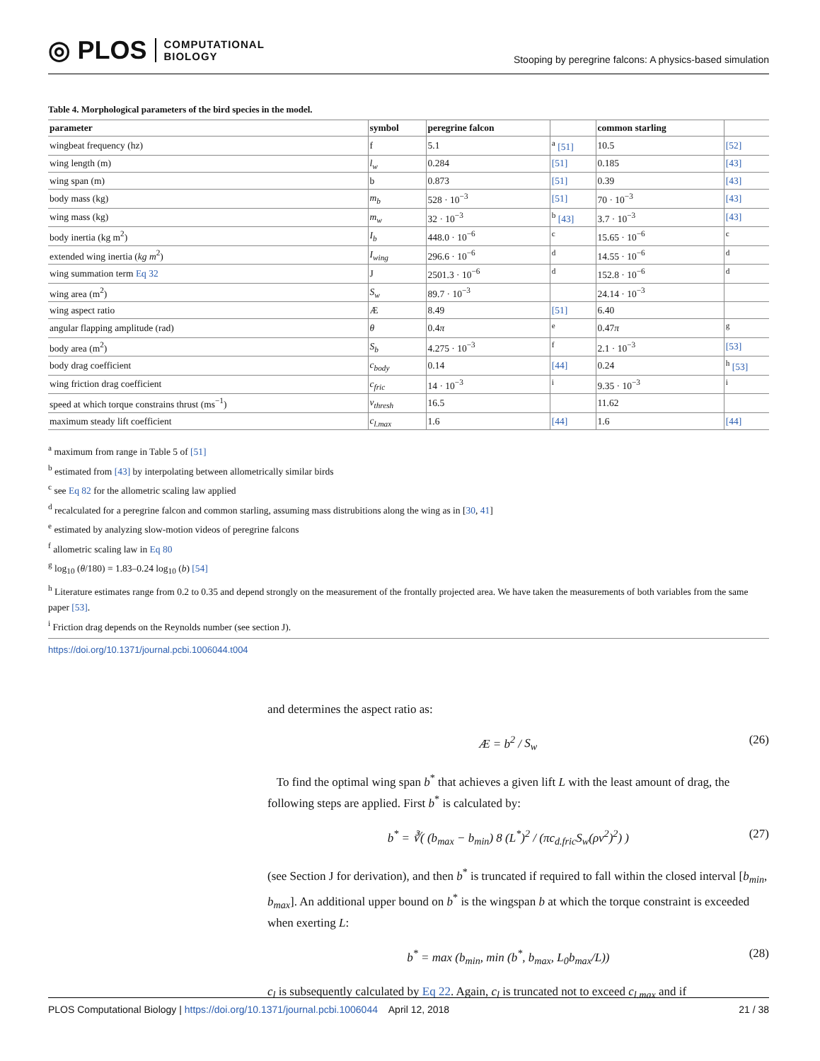◎ PLOS COMPUTATIONAL
BIOLOGY
Stooping by peregrine falcons: A physics-based simulation
Table 4. Morphological parameters of the bird species in the model.
| parameter | symbol | peregrine falcon | | common starling | |
| --- | --- | --- | --- | --- | --- |
| wingbeat frequency (hz) | f | 5.1 | <sup>a</sup> [51] | 10.5 | [52] |
| wing length (m) | l<sub>w</sub> | 0.284 | [51] | 0.185 | [43] |
| wing span (m) | b | 0.873 | [51] | 0.39 | [43] |
| body mass (kg) | m<sub>b</sub> | 528 · 10<sup>−3</sup> | [51] | 70 · 10<sup>−3</sup> | [43] |
| wing mass (kg) | m<sub>w</sub> | 32 · 10<sup>−3</sup> | <sup>b</sup> [43] | 3.7 · 10<sup>−3</sup> | [43] |
| body inertia (kg m<sup>2</sup>) | I<sub>b</sub> | 448.0 · 10<sup>−6</sup> | <sup>c</sup> | 15.65 · 10<sup>−6</sup> | <sup>c</sup> |
| extended wing inertia ( kg m<sup>2</sup>) | I<sub>wing</sub> | 296.6 · 10<sup>−6</sup> | <sup>d</sup> | 14.55 · 10<sup>−6</sup> | <sup>d</sup> |
| wing summation term Eq 32 | J | 2501.3 · 10<sup>−6</sup> | <sup>d</sup> | 152.8 · 10<sup>−6</sup> | <sup>d</sup> |
| wing area (m<sup>2</sup>) | S<sub>w</sub> | 89.7 · 10<sup>−3</sup> | | 24.14 · 10<sup>−3</sup> | |
| wing aspect ratio | Æ | 8.49 | [51] | 6.40 | |
| angular flapping amplitude (rad) | θ | 0.4 π | <sup>e</sup> | 0.47 π | <sup>g</sup> |
| body area (m<sup>2</sup>) | S<sub>b</sub> | 4.275 · 10<sup>−3</sup> | <sup>f</sup> | 2.1 · 10<sup>−3</sup> | [53] |
| body drag coefficient | c<sub>body</sub> | 0.14 | [44] | 0.24 | <sup>h</sup> [53] |
| wing friction drag coefficient | c<sub>fric</sub> | 14 · 10<sup>−3</sup> | <sup>i</sup> | 9.35 · 10<sup>−3</sup> | <sup>i</sup> |
| speed at which torque constrains thrust (ms<sup>−1</sup>) | v<sub>thresh</sub> | 16.5 | | 11.62 | |
| maximum steady lift coefficient | c<sub>l.max</sub> | 1.6 | [44] | 1.6 | [44] |
<sup>a</sup> maximum from range in Table 5 of [51]
<sup>b</sup> estimated from [43] by interpolating between allometrically similar birds
<sup>c</sup> see Eq 82 for the allometric scaling law applied
<sup>d</sup> recalculated for a peregrine falcon and common starling, assuming mass distrubitions along the wing as in [30, 41]
<sup>e</sup> estimated by analyzing slow-motion videos of peregrine falcons
<sup>f</sup> allometric scaling law in Eq 80
<sup>g</sup> log<sub>10</sub> (θ/180) = 1.83–0.24 log<sub>10</sub> (b) [54]
<sup>h</sup> Literature estimates range from 0.2 to 0.35 and depend strongly on the measurement of the frontally projected area. We have taken the measurements of both variables from the same paper [53].
<sup>i</sup> Friction drag depends on the Reynolds number (see section J).
https://doi.org/10.1371/journal.pcbi.1006044.t004
and determines the aspect ratio as:
Æ = b<sup>2</sup> / S<sub>w</sub> (26)
To find the optimal wing span b<sup>*</sup> that achieves a given lift L with the least amount of drag, the following steps are applied. First b<sup>*</sup> is calculated by:
b<sup>*</sup> = ∛( (b<sub>max</sub> − b<sub>min</sub>) 8 (L<sup>*</sup>)<sup>2</sup> / (πc<sub>d.fric</sub>S<sub>w</sub>(ρv<sup>2</sup>)<sup>2</sup>) ) (27)
(see Section J for derivation), and then b<sup>*</sup> is truncated if required to fall within the closed interval [b<sub>min</sub>, b<sub>max</sub>]. An additional upper bound on b<sup>*</sup> is the wingspan b at which the torque constraint is exceeded when exerting L:
b<sup>*</sup> = max (b<sub>min</sub>, min (b<sup>*</sup>, b<sub>max</sub>, L<sub>0</sub>b<sub>max</sub>/L)) (28)
c<sub>l</sub> is subsequently calculated by Eq 22. Again, c<sub>l</sub> is truncated not to exceed c<sub>l.max</sub> and if
PLOS Computational Biology | https://doi.org/10.1371/journal.pcbi.1006044 April 12, 2018 21 / 38